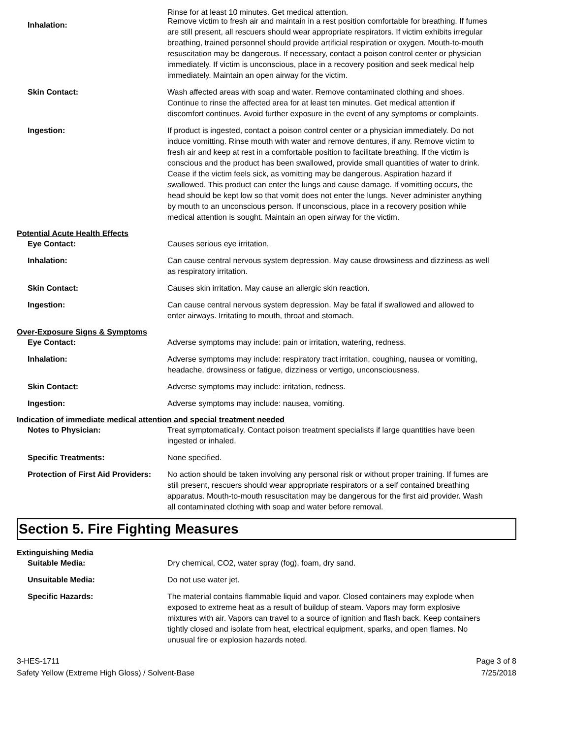Inhalation:
Rinse for at least 10 minutes. Get medical attention.
Remove victim to fresh air and maintain in a rest position comfortable for breathing. If fumes are still present, all rescuers should wear appropriate respirators. If victim exhibits irregular breathing, trained personnel should provide artificial respiration or oxygen. Mouth-to-mouth resuscitation may be dangerous. If necessary, contact a poison control center or physician immediately. If victim is unconscious, place in a recovery position and seek medical help immediately. Maintain an open airway for the victim.
Skin Contact: Wash affected areas with soap and water. Remove contaminated clothing and shoes. Continue to rinse the affected area for at least ten minutes. Get medical attention if discomfort continues. Avoid further exposure in the event of any symptoms or complaints.
Ingestion: If product is ingested, contact a poison control center or a physician immediately. Do not induce vomitting. Rinse mouth with water and remove dentures, if any. Remove victim to fresh air and keep at rest in a comfortable position to facilitate breathing. If the victim is conscious and the product has been swallowed, provide small quantities of water to drink. Cease if the victim feels sick, as vomitting may be dangerous. Aspiration hazard if swallowed. This product can enter the lungs and cause damage. If vomitting occurs, the head should be kept low so that vomit does not enter the lungs. Never administer anything by mouth to an unconscious person. If unconscious, place in a recovery position while medical attention is sought. Maintain an open airway for the victim.
Potential Acute Health Effects
Eye Contact: Causes serious eye irritation.
Inhalation: Can cause central nervous system depression. May cause drowsiness and dizziness as well as respiratory irritation.
Skin Contact: Causes skin irritation. May cause an allergic skin reaction.
Ingestion: Can cause central nervous system depression. May be fatal if swallowed and allowed to enter airways. Irritating to mouth, throat and stomach.
Over-Exposure Signs & Symptoms
Eye Contact: Adverse symptoms may include: pain or irritation, watering, redness.
Inhalation: Adverse symptoms may include: respiratory tract irritation, coughing, nausea or vomiting, headache, drowsiness or fatigue, dizziness or vertigo, unconsciousness.
Skin Contact: Adverse symptoms may include: irritation, redness.
Ingestion: Adverse symptoms may include: nausea, vomiting.
Indication of immediate medical attention and special treatment needed
Notes to Physician: Treat symptomatically. Contact poison treatment specialists if large quantities have been ingested or inhaled.
Specific Treatments: None specified.
Protection of First Aid Providers:
No action should be taken involving any personal risk or without proper training. If fumes are still present, rescuers should wear appropriate respirators or a self contained breathing apparatus. Mouth-to-mouth resuscitation may be dangerous for the first aid provider. Wash all contaminated clothing with soap and water before removal.
Section 5. Fire Fighting Measures
Extinguishing Media
Suitable Media: Dry chemical, CO2, water spray (fog), foam, dry sand.
Unsuitable Media: Do not use water jet.
Specific Hazards: The material contains flammable liquid and vapor. Closed containers may explode when exposed to extreme heat as a result of buildup of steam. Vapors may form explosive mixtures with air. Vapors can travel to a source of ignition and flash back. Keep containers tightly closed and isolate from heat, electrical equipment, sparks, and open flames. No unusual fire or explosion hazards noted.
3-HES-1711
Safety Yellow (Extreme High Gloss) / Solvent-Base
Page 3 of 8
7/25/2018